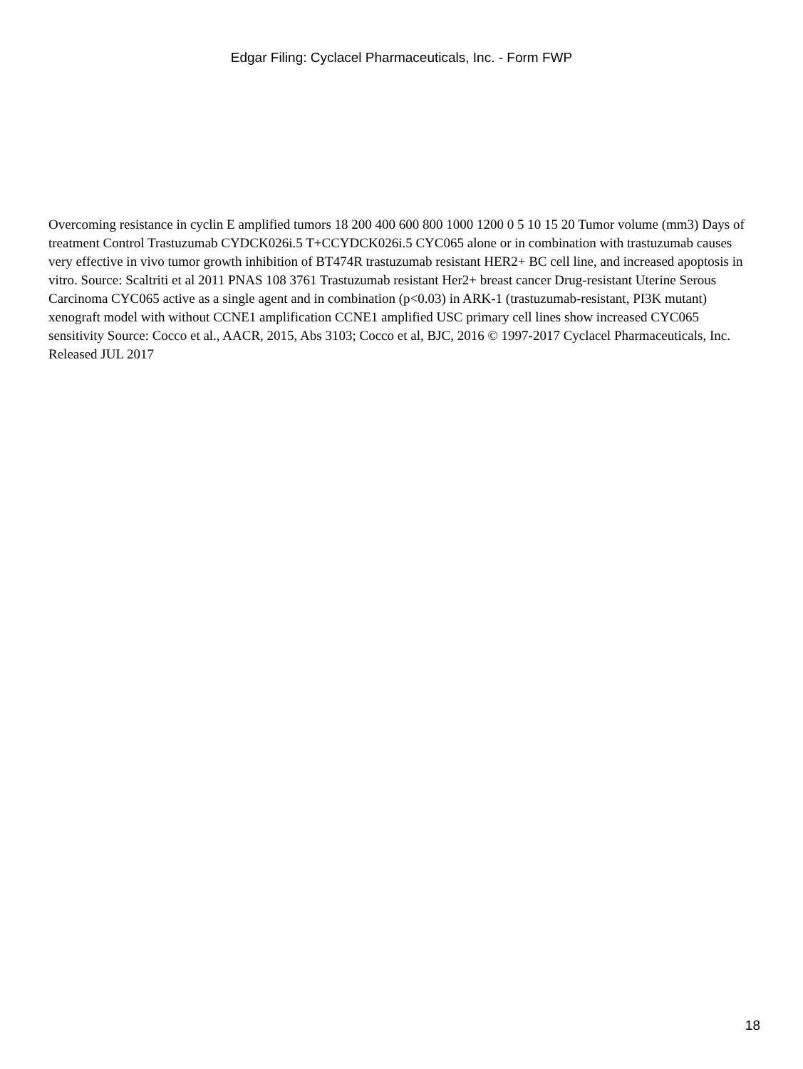Edgar Filing: Cyclacel Pharmaceuticals, Inc. - Form FWP
Overcoming resistance in cyclin E amplified tumors 18 200 400 600 800 1000 1200 0 5 10 15 20 Tumor volume (mm3) Days of treatment Control Trastuzumab CYDCK026i.5 T+CCYDCK026i.5 CYC065 alone or in combination with trastuzumab causes very effective in vivo tumor growth inhibition of BT474R trastuzumab resistant HER2+ BC cell line, and increased apoptosis in vitro. Source: Scaltriti et al 2011 PNAS 108 3761 Trastuzumab resistant Her2+ breast cancer Drug-resistant Uterine Serous Carcinoma CYC065 active as a single agent and in combination (p<0.03) in ARK-1 (trastuzumab-resistant, PI3K mutant) xenograft model with without CCNE1 amplification CCNE1 amplified USC primary cell lines show increased CYC065 sensitivity Source: Cocco et al., AACR, 2015, Abs 3103; Cocco et al, BJC, 2016 © 1997-2017 Cyclacel Pharmaceuticals, Inc. Released JUL 2017
18